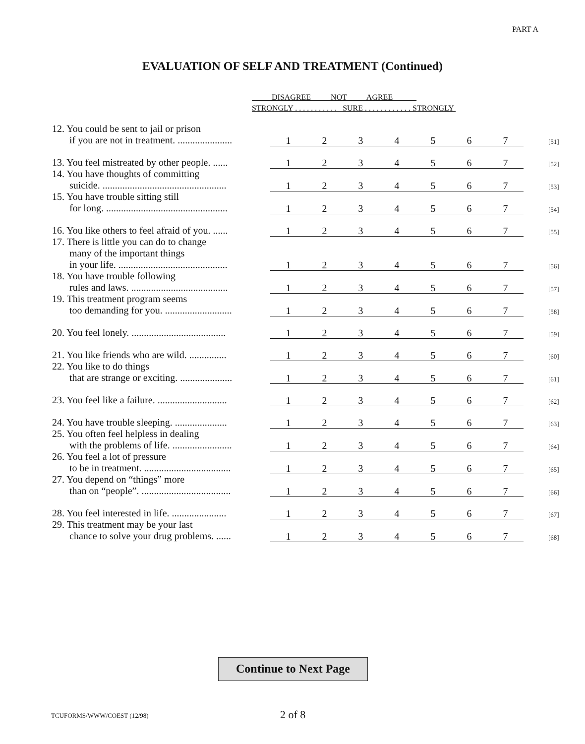PART A
EVALUATION OF SELF AND TREATMENT (Continued)
DISAGREE NOT AGREE
STRONGLY . . . . . . . . . . . SURE . . . . . . . . . . . . STRONGLY
| 12. You could be sent to jail or prison if you are not in treatment. ...................... | 1 | 2 | 3 | 4 | 5 | 6 | 7 | [51] |
| 13. You feel mistreated by other people. ...... | 1 | 2 | 3 | 4 | 5 | 6 | 7 | [52] |
| 14. You have thoughts of committing suicide. .................................................. | 1 | 2 | 3 | 4 | 5 | 6 | 7 | [53] |
| 15. You have trouble sitting still for long. ................................................. | 1 | 2 | 3 | 4 | 5 | 6 | 7 | [54] |
| 16. You like others to feel afraid of you. ...... | 1 | 2 | 3 | 4 | 5 | 6 | 7 | [55] |
| 17. There is little you can do to change many of the important things in your life. ............................................ | 1 | 2 | 3 | 4 | 5 | 6 | 7 | [56] |
| 18. You have trouble following rules and laws. ....................................... | 1 | 2 | 3 | 4 | 5 | 6 | 7 | [57] |
| 19. This treatment program seems too demanding for you. ........................... | 1 | 2 | 3 | 4 | 5 | 6 | 7 | [58] |
| 20. You feel lonely. ...................................... | 1 | 2 | 3 | 4 | 5 | 6 | 7 | [59] |
| 21. You like friends who are wild. ............... | 1 | 2 | 3 | 4 | 5 | 6 | 7 | [60] |
| 22. You like to do things that are strange or exciting. ..................... | 1 | 2 | 3 | 4 | 5 | 6 | 7 | [61] |
| 23. You feel like a failure. ............................ | 1 | 2 | 3 | 4 | 5 | 6 | 7 | [62] |
| 24. You have trouble sleeping. ..................... | 1 | 2 | 3 | 4 | 5 | 6 | 7 | [63] |
| 25. You often feel helpless in dealing with the problems of life. ........................ | 1 | 2 | 3 | 4 | 5 | 6 | 7 | [64] |
| 26. You feel a lot of pressure to be in treatment. ................................... | 1 | 2 | 3 | 4 | 5 | 6 | 7 | [65] |
| 27. You depend on “things” more than on “people”. .................................... | 1 | 2 | 3 | 4 | 5 | 6 | 7 | [66] |
| 28. You feel interested in life. ...................... | 1 | 2 | 3 | 4 | 5 | 6 | 7 | [67] |
| 29. This treatment may be your last chance to solve your drug problems. ...... | 1 | 2 | 3 | 4 | 5 | 6 | 7 | [68] |
Continue to Next Page
TCUFORMS/WWW/COEST (12/98) 2 of 8